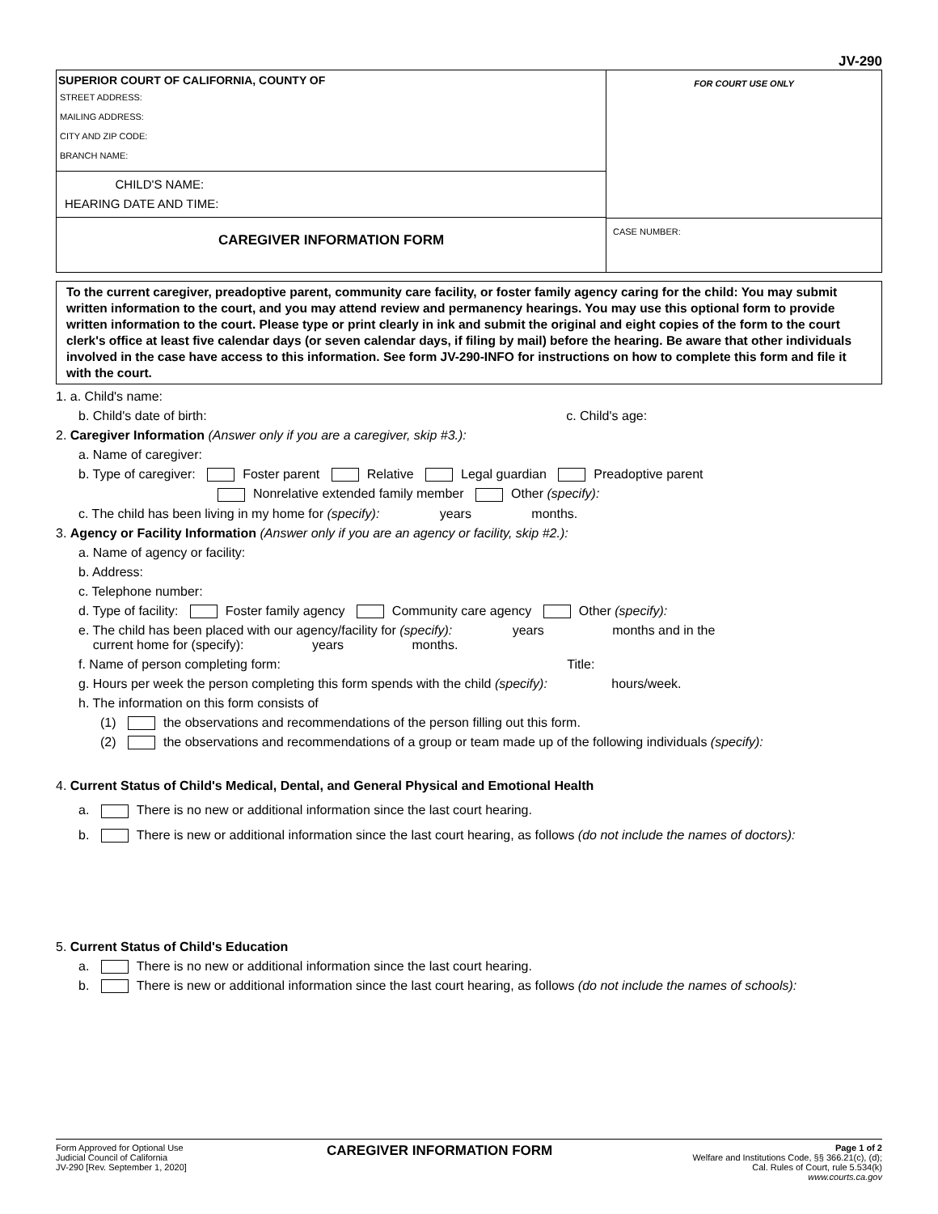JV-290
SUPERIOR COURT OF CALIFORNIA, COUNTY OF
STREET ADDRESS:
MAILING ADDRESS:
CITY AND ZIP CODE:
BRANCH NAME:
CHILD'S NAME:
HEARING DATE AND TIME:
CAREGIVER INFORMATION FORM
FOR COURT USE ONLY
CASE NUMBER:
To the current caregiver, preadoptive parent, community care facility, or foster family agency caring for the child: You may submit written information to the court, and you may attend review and permanency hearings. You may use this optional form to provide written information to the court. Please type or print clearly in ink and submit the original and eight copies of the form to the court clerk's office at least five calendar days (or seven calendar days, if filing by mail) before the hearing. Be aware that other individuals involved in the case have access to this information. See form JV-290-INFO for instructions on how to complete this form and file it with the court.
1. a. Child's name:
b. Child's date of birth: c. Child's age:
2. Caregiver Information (Answer only if you are a caregiver, skip #3.):
a. Name of caregiver:
b. Type of caregiver: Foster parent Relative Legal guardian Preadoptive parent
Nonrelative extended family member Other (specify):
c. The child has been living in my home for (specify): years months.
3. Agency or Facility Information (Answer only if you are an agency or facility, skip #2.):
a. Name of agency or facility:
b. Address:
c. Telephone number:
d. Type of facility: Foster family agency Community care agency Other (specify):
e. The child has been placed with our agency/facility for (specify): years months and in the
current home for (specify): years months.
f. Name of person completing form: Title:
g. Hours per week the person completing this form spends with the child (specify): hours/week.
h. The information on this form consists of
(1) the observations and recommendations of the person filling out this form.
(2) the observations and recommendations of a group or team made up of the following individuals (specify):
4. Current Status of Child's Medical, Dental, and General Physical and Emotional Health
a. There is no new or additional information since the last court hearing.
b. There is new or additional information since the last court hearing, as follows (do not include the names of doctors):
5. Current Status of Child's Education
a. There is no new or additional information since the last court hearing.
b. There is new or additional information since the last court hearing, as follows (do not include the names of schools):
Form Approved for Optional Use
Judicial Council of California
JV-290 [Rev. September 1, 2020]
CAREGIVER INFORMATION FORM
Page 1 of 2
Welfare and Institutions Code, §§ 366.21(c), (d);
Cal. Rules of Court, rule 5.534(k)
www.courts.ca.gov